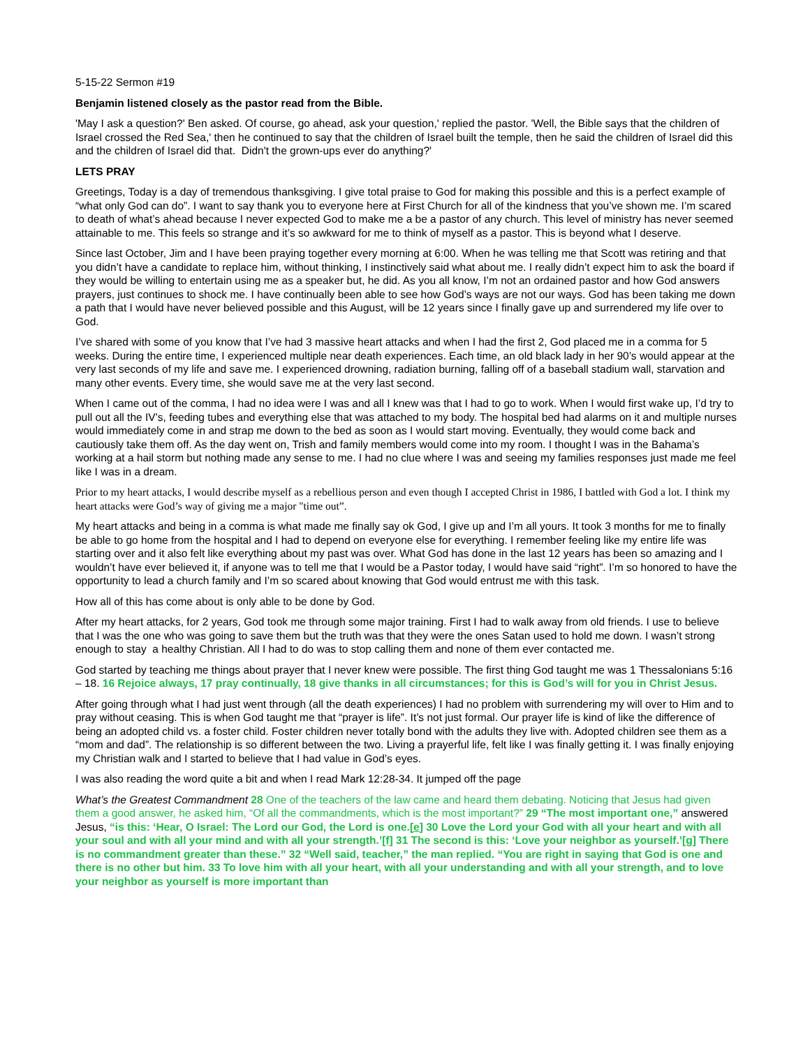5-15-22 Sermon #19
Benjamin listened closely as the pastor read from the Bible.
'May I ask a question?' Ben asked. Of course, go ahead, ask your question,' replied the pastor. 'Well, the Bible says that the children of Israel crossed the Red Sea,' then he continued to say that the children of Israel built the temple, then he said the children of Israel did this and the children of Israel did that. Didn't the grown-ups ever do anything?'
LETS PRAY
Greetings, Today is a day of tremendous thanksgiving. I give total praise to God for making this possible and this is a perfect example of “what only God can do”. I want to say thank you to everyone here at First Church for all of the kindness that you’ve shown me. I’m scared to death of what’s ahead because I never expected God to make me a be a pastor of any church. This level of ministry has never seemed attainable to me. This feels so strange and it’s so awkward for me to think of myself as a pastor. This is beyond what I deserve.
Since last October, Jim and I have been praying together every morning at 6:00. When he was telling me that Scott was retiring and that you didn’t have a candidate to replace him, without thinking, I instinctively said what about me. I really didn’t expect him to ask the board if they would be willing to entertain using me as a speaker but, he did. As you all know, I’m not an ordained pastor and how God answers prayers, just continues to shock me. I have continually been able to see how God’s ways are not our ways. God has been taking me down a path that I would have never believed possible and this August, will be 12 years since I finally gave up and surrendered my life over to God.
I’ve shared with some of you know that I’ve had 3 massive heart attacks and when I had the first 2, God placed me in a comma for 5 weeks. During the entire time, I experienced multiple near death experiences. Each time, an old black lady in her 90’s would appear at the very last seconds of my life and save me. I experienced drowning, radiation burning, falling off of a baseball stadium wall, starvation and many other events. Every time, she would save me at the very last second.
When I came out of the comma, I had no idea were I was and all I knew was that I had to go to work. When I would first wake up, I’d try to pull out all the IV’s, feeding tubes and everything else that was attached to my body. The hospital bed had alarms on it and multiple nurses would immediately come in and strap me down to the bed as soon as I would start moving. Eventually, they would come back and cautiously take them off. As the day went on, Trish and family members would come into my room. I thought I was in the Bahama’s working at a hail storm but nothing made any sense to me. I had no clue where I was and seeing my families responses just made me feel like I was in a dream.
Prior to my heart attacks, I would describe myself as a rebellious person and even though I accepted Christ in 1986, I battled with God a lot. I think my heart attacks were God’s way of giving me a major "time out”.
My heart attacks and being in a comma is what made me finally say ok God, I give up and I’m all yours. It took 3 months for me to finally be able to go home from the hospital and I had to depend on everyone else for everything. I remember feeling like my entire life was starting over and it also felt like everything about my past was over. What God has done in the last 12 years has been so amazing and I wouldn’t have ever believed it, if anyone was to tell me that I would be a Pastor today, I would have said “right”. I’m so honored to have the opportunity to lead a church family and I’m so scared about knowing that God would entrust me with this task.
How all of this has come about is only able to be done by God.
After my heart attacks, for 2 years, God took me through some major training. First I had to walk away from old friends. I use to believe that I was the one who was going to save them but the truth was that they were the ones Satan used to hold me down. I wasn’t strong enough to stay a healthy Christian. All I had to do was to stop calling them and none of them ever contacted me.
God started by teaching me things about prayer that I never knew were possible. The first thing God taught me was 1 Thessalonians 5:16 – 18. 16 Rejoice always, 17 pray continually, 18 give thanks in all circumstances; for this is God’s will for you in Christ Jesus.
After going through what I had just went through (all the death experiences) I had no problem with surrendering my will over to Him and to pray without ceasing. This is when God taught me that “prayer is life”. It’s not just formal. Our prayer life is kind of like the difference of being an adopted child vs. a foster child. Foster children never totally bond with the adults they live with. Adopted children see them as a “mom and dad”. The relationship is so different between the two. Living a prayerful life, felt like I was finally getting it. I was finally enjoying my Christian walk and I started to believe that I had value in God’s eyes.
I was also reading the word quite a bit and when I read Mark 12:28-34. It jumped off the page
What’s the Greatest Commandment 28 One of the teachers of the law came and heard them debating. Noticing that Jesus had given them a good answer, he asked him, “Of all the commandments, which is the most important?” 29 “The most important one,” answered Jesus, “is this: ‘Hear, O Israel: The Lord our God, the Lord is one.[e] 30 Love the Lord your God with all your heart and with all your soul and with all your mind and with all your strength.’[f] 31 The second is this: ‘Love your neighbor as yourself.’[g] There is no commandment greater than these.” 32 “Well said, teacher,” the man replied. “You are right in saying that God is one and there is no other but him. 33 To love him with all your heart, with all your understanding and with all your strength, and to love your neighbor as yourself is more important than